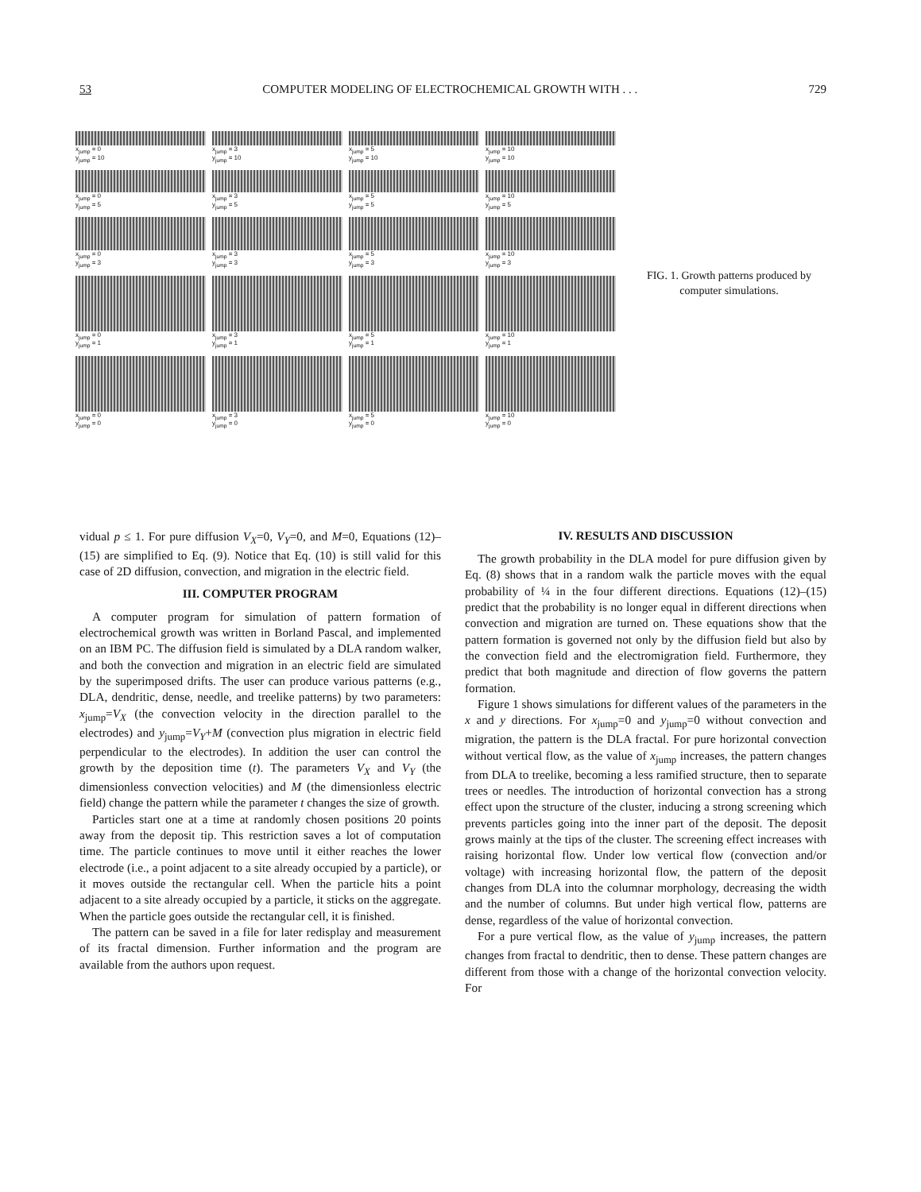53 COMPUTER MODELING OF ELECTROCHEMICAL GROWTH WITH . . . 729
x<sub>jump</sub> = 0
y<sub>jump</sub> = 10
x<sub>jump</sub> = 3
y<sub>jump</sub> = 10
x<sub>jump</sub> = 5
y<sub>jump</sub> = 10
x<sub>jump</sub> = 10
y<sub>jump</sub> = 10
x<sub>jump</sub> = 0
y<sub>jump</sub> = 5
x<sub>jump</sub> = 3
y<sub>jump</sub> = 5
x<sub>jump</sub> = 5
y<sub>jump</sub> = 5
x<sub>jump</sub> = 10
y<sub>jump</sub> = 5
x<sub>jump</sub> = 0
y<sub>jump</sub> = 3
x<sub>jump</sub> = 3
y<sub>jump</sub> = 3
x<sub>jump</sub> = 5
y<sub>jump</sub> = 3
x<sub>jump</sub> = 10
y<sub>jump</sub> = 3
x<sub>jump</sub> = 0
y<sub>jump</sub> = 1
x<sub>jump</sub> = 3
y<sub>jump</sub> = 1
x<sub>jump</sub> = 5
y<sub>jump</sub> = 1
x<sub>jump</sub> = 10
y<sub>jump</sub> = 1
x<sub>jump</sub> = 0
y<sub>jump</sub> = 0
x<sub>jump</sub> = 3
y<sub>jump</sub> = 0
x<sub>jump</sub> = 5
y<sub>jump</sub> = 0
x<sub>jump</sub> = 10
y<sub>jump</sub> = 0
FIG. 1. Growth patterns produced by computer simulations.
vidual p ≤ 1. For pure diffusion V<sub>X</sub>=0, V<sub>Y</sub>=0, and M=0, Equations (12)–(15) are simplified to Eq. (9). Notice that Eq. (10) is still valid for this case of 2D diffusion, convection, and migration in the electric field.
III. COMPUTER PROGRAM
A computer program for simulation of pattern formation of electrochemical growth was written in Borland Pascal, and implemented on an IBM PC. The diffusion field is simulated by a DLA random walker, and both the convection and migration in an electric field are simulated by the superimposed drifts. The user can produce various patterns (e.g., DLA, dendritic, dense, needle, and treelike patterns) by two parameters: x<sub>jump</sub>=V<sub>X</sub> (the convection velocity in the direction parallel to the electrodes) and y<sub>jump</sub>=V<sub>Y</sub>+M (convection plus migration in electric field perpendicular to the electrodes). In addition the user can control the growth by the deposition time (t). The parameters V<sub>X</sub> and V<sub>Y</sub> (the dimensionless convection velocities) and M (the dimensionless electric field) change the pattern while the parameter t changes the size of growth.
Particles start one at a time at randomly chosen positions 20 points away from the deposit tip. This restriction saves a lot of computation time. The particle continues to move until it either reaches the lower electrode (i.e., a point adjacent to a site already occupied by a particle), or it moves outside the rectangular cell. When the particle hits a point adjacent to a site already occupied by a particle, it sticks on the aggregate. When the particle goes outside the rectangular cell, it is finished.
The pattern can be saved in a file for later redisplay and measurement of its fractal dimension. Further information and the program are available from the authors upon request.
IV. RESULTS AND DISCUSSION
The growth probability in the DLA model for pure diffusion given by Eq. (8) shows that in a random walk the particle moves with the equal probability of ¼ in the four different directions. Equations (12)–(15) predict that the probability is no longer equal in different directions when convection and migration are turned on. These equations show that the pattern formation is governed not only by the diffusion field but also by the convection field and the electromigration field. Furthermore, they predict that both magnitude and direction of flow governs the pattern formation.
Figure 1 shows simulations for different values of the parameters in the x and y directions. For x<sub>jump</sub>=0 and y<sub>jump</sub>=0 without convection and migration, the pattern is the DLA fractal. For pure horizontal convection without vertical flow, as the value of x<sub>jump</sub> increases, the pattern changes from DLA to treelike, becoming a less ramified structure, then to separate trees or needles. The introduction of horizontal convection has a strong effect upon the structure of the cluster, inducing a strong screening which prevents particles going into the inner part of the deposit. The deposit grows mainly at the tips of the cluster. The screening effect increases with raising horizontal flow. Under low vertical flow (convection and/or voltage) with increasing horizontal flow, the pattern of the deposit changes from DLA into the columnar morphology, decreasing the width and the number of columns. But under high vertical flow, patterns are dense, regardless of the value of horizontal convection.
For a pure vertical flow, as the value of y<sub>jump</sub> increases, the pattern changes from fractal to dendritic, then to dense. These pattern changes are different from those with a change of the horizontal convection velocity. For